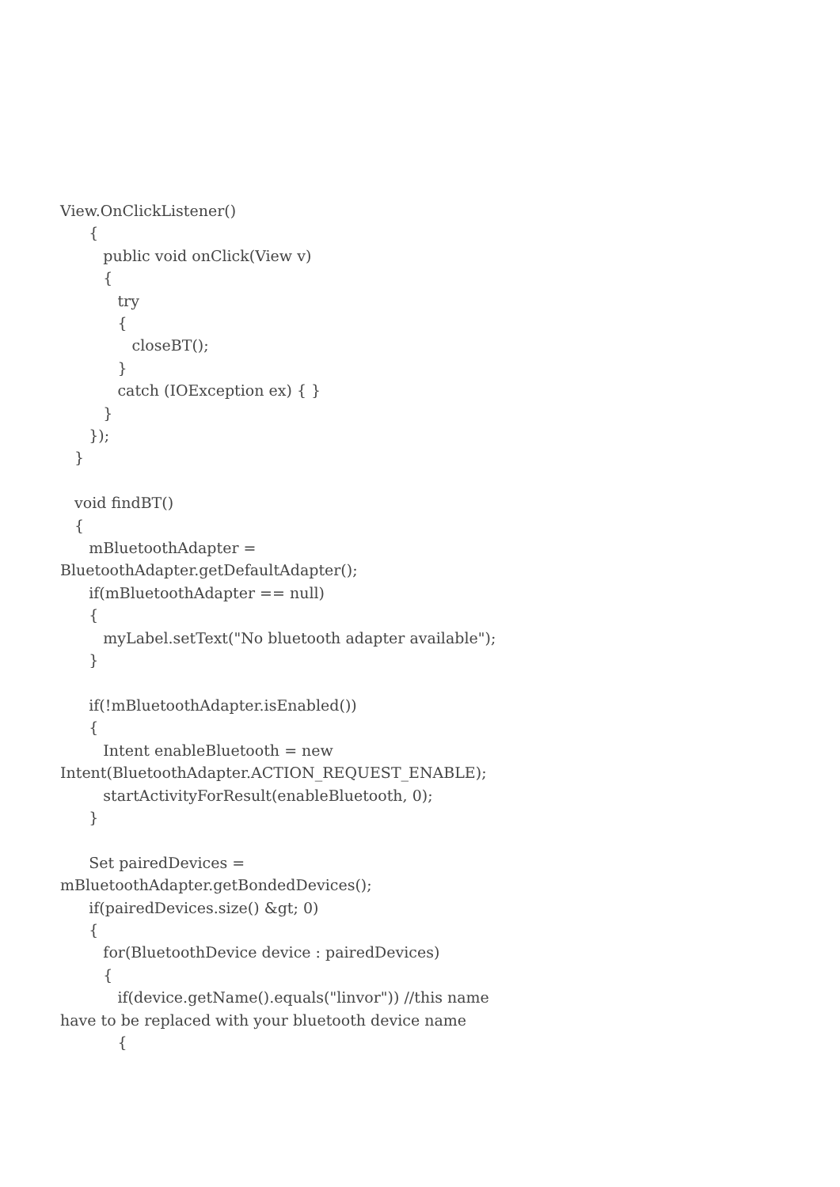View.OnClickListener()
{
public void onClick(View v)
{
try
{
closeBT();
}
catch (IOException ex) { }
}
});
}
void findBT()
{
mBluetoothAdapter =
BluetoothAdapter.getDefaultAdapter();
if(mBluetoothAdapter == null)
{
myLabel.setText("No bluetooth adapter available");
}
if(!mBluetoothAdapter.isEnabled())
{
Intent enableBluetooth = new
Intent(BluetoothAdapter.ACTION_REQUEST_ENABLE);
startActivityForResult(enableBluetooth, 0);
}
Set pairedDevices =
mBluetoothAdapter.getBondedDevices();
if(pairedDevices.size() &gt; 0)
{
for(BluetoothDevice device : pairedDevices)
{
if(device.getName().equals("linvor")) //this name
have to be replaced with your bluetooth device name
{